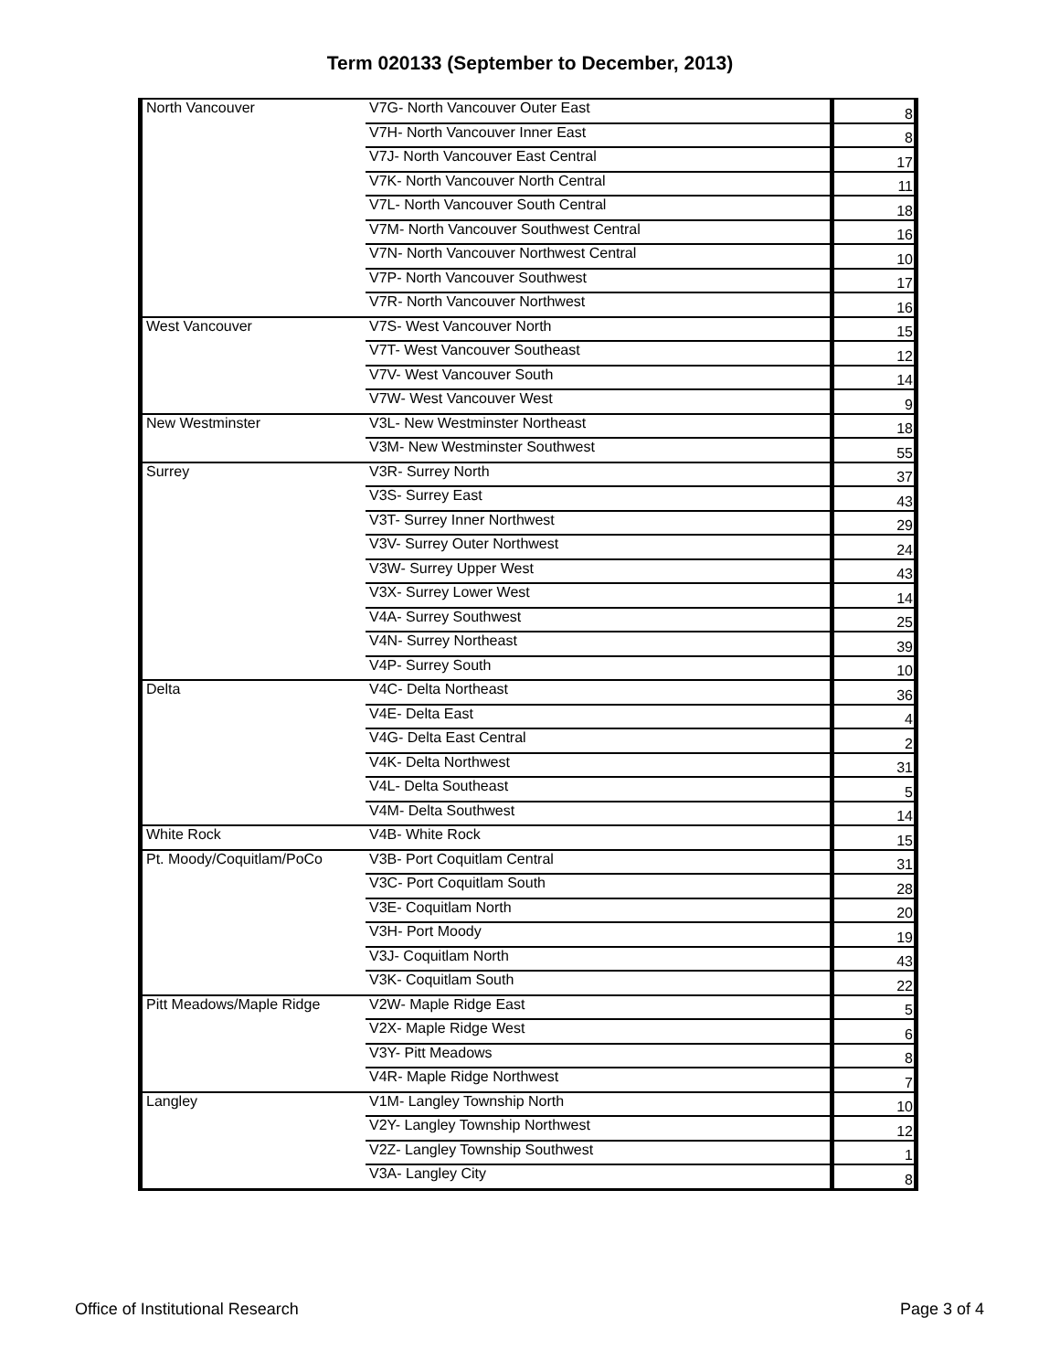Term 020133 (September to December, 2013)
| North Vancouver | V7G- North Vancouver Outer East | 8 |
| | V7H- North Vancouver Inner East | 8 |
| | V7J- North Vancouver East Central | 17 |
| | V7K- North Vancouver North Central | 11 |
| | V7L- North Vancouver South Central | 18 |
| | V7M- North Vancouver Southwest Central | 16 |
| | V7N- North Vancouver Northwest Central | 10 |
| | V7P- North Vancouver Southwest | 17 |
| | V7R- North Vancouver Northwest | 16 |
| West Vancouver | V7S- West Vancouver North | 15 |
| | V7T- West Vancouver Southeast | 12 |
| | V7V- West Vancouver South | 14 |
| | V7W- West Vancouver West | 9 |
| New Westminster | V3L- New Westminster Northeast | 18 |
| | V3M- New Westminster Southwest | 55 |
| Surrey | V3R- Surrey North | 37 |
| | V3S- Surrey East | 43 |
| | V3T- Surrey Inner Northwest | 29 |
| | V3V- Surrey Outer Northwest | 24 |
| | V3W- Surrey Upper West | 43 |
| | V3X- Surrey Lower West | 14 |
| | V4A- Surrey Southwest | 25 |
| | V4N- Surrey Northeast | 39 |
| | V4P- Surrey South | 10 |
| Delta | V4C- Delta Northeast | 36 |
| | V4E- Delta East | 4 |
| | V4G- Delta East Central | 2 |
| | V4K- Delta Northwest | 31 |
| | V4L- Delta Southeast | 5 |
| | V4M- Delta Southwest | 14 |
| White Rock | V4B- White Rock | 15 |
| Pt. Moody/Coquitlam/PoCo | V3B- Port Coquitlam Central | 31 |
| | V3C- Port Coquitlam South | 28 |
| | V3E- Coquitlam North | 20 |
| | V3H- Port Moody | 19 |
| | V3J- Coquitlam North | 43 |
| | V3K- Coquitlam South | 22 |
| Pitt Meadows/Maple Ridge | V2W- Maple Ridge East | 5 |
| | V2X- Maple Ridge West | 6 |
| | V3Y- Pitt Meadows | 8 |
| | V4R- Maple Ridge Northwest | 7 |
| Langley | V1M- Langley Township North | 10 |
| | V2Y- Langley Township Northwest | 12 |
| | V2Z- Langley Township Southwest | 1 |
| | V3A- Langley City | 8 |
Office of Institutional Research Page 3 of 4